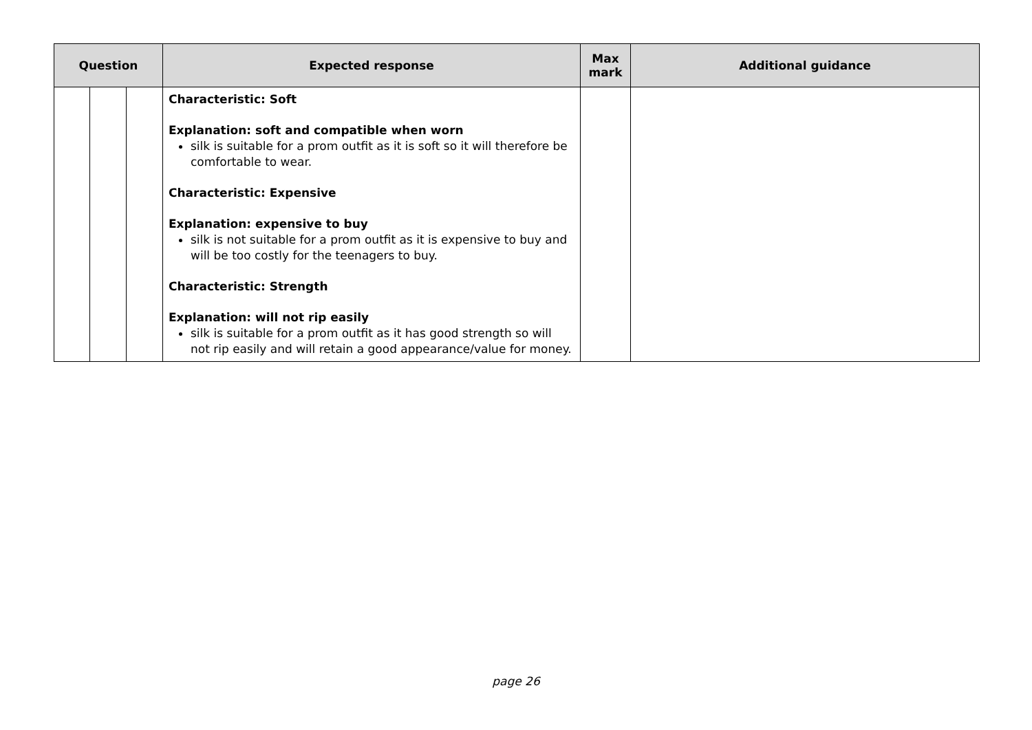| Question | | | Expected response | Max mark | Additional guidance |
| --- | --- | --- | --- | --- | --- |
| | | | Characteristic: Soft Explanation: soft and compatible when worn silk is suitable for a prom outfit as it is soft so it will therefore be comfortable to wear. Characteristic: Expensive Explanation: expensive to buy silk is not suitable for a prom outfit as it is expensive to buy and will be too costly for the teenagers to buy. Characteristic: Strength Explanation: will not rip easily silk is suitable for a prom outfit as it has good strength so will not rip easily and will retain a good appearance/value for money. | | |
page 26